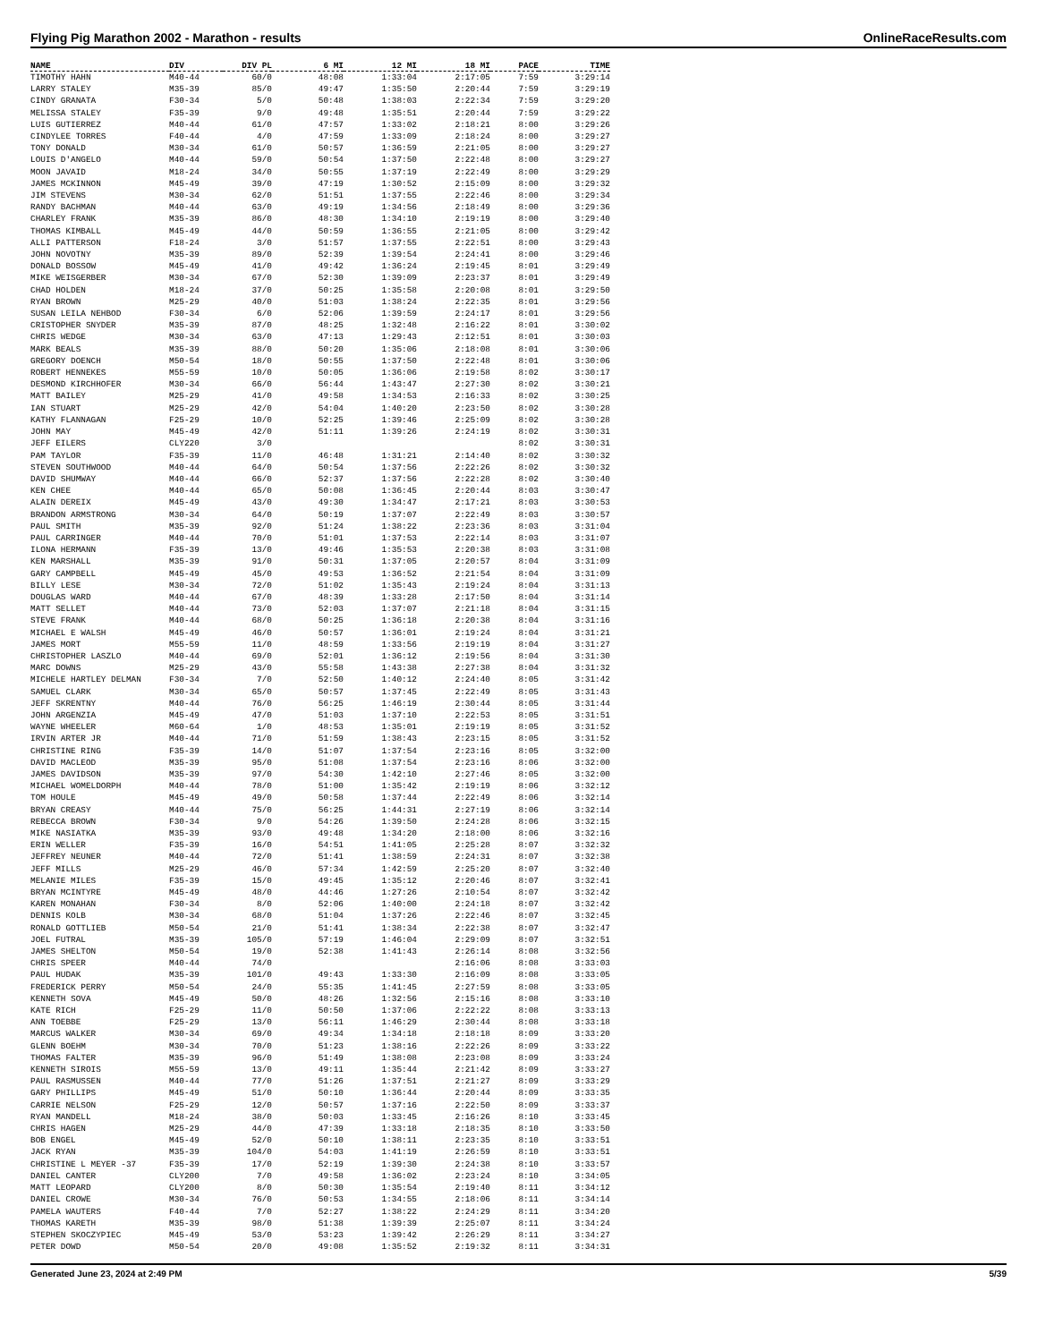Flying Pig Marathon 2002 - Marathon - results OnlineRaceResults.com
| NAME | DIV | DIV PL | 6 MI | 12 MI | 18 MI | PACE | TIME |
| --- | --- | --- | --- | --- | --- | --- | --- |
| TIMOTHY HAHN | M40-44 | 60/0 | 48:08 | 1:33:04 | 2:17:05 | 7:59 | 3:29:14 |
| LARRY STALEY | M35-39 | 85/0 | 49:47 | 1:35:50 | 2:20:44 | 7:59 | 3:29:19 |
| CINDY GRANATA | F30-34 | 5/0 | 50:48 | 1:38:03 | 2:22:34 | 7:59 | 3:29:20 |
| MELISSA STALEY | F35-39 | 9/0 | 49:48 | 1:35:51 | 2:20:44 | 7:59 | 3:29:22 |
| LUIS GUTIERREZ | M40-44 | 61/0 | 47:57 | 1:33:02 | 2:18:21 | 8:00 | 3:29:26 |
| CINDYLEE TORRES | F40-44 | 4/0 | 47:59 | 1:33:09 | 2:18:24 | 8:00 | 3:29:27 |
| TONY DONALD | M30-34 | 61/0 | 50:57 | 1:36:59 | 2:21:05 | 8:00 | 3:29:27 |
| LOUIS D'ANGELO | M40-44 | 59/0 | 50:54 | 1:37:50 | 2:22:48 | 8:00 | 3:29:27 |
| MOON JAVAID | M18-24 | 34/0 | 50:55 | 1:37:19 | 2:22:49 | 8:00 | 3:29:29 |
| JAMES MCKINNON | M45-49 | 39/0 | 47:19 | 1:30:52 | 2:15:09 | 8:00 | 3:29:32 |
| JIM STEVENS | M30-34 | 62/0 | 51:51 | 1:37:55 | 2:22:46 | 8:00 | 3:29:34 |
| RANDY BACHMAN | M40-44 | 63/0 | 49:19 | 1:34:56 | 2:18:49 | 8:00 | 3:29:36 |
| CHARLEY FRANK | M35-39 | 86/0 | 48:30 | 1:34:10 | 2:19:19 | 8:00 | 3:29:40 |
| THOMAS KIMBALL | M45-49 | 44/0 | 50:59 | 1:36:55 | 2:21:05 | 8:00 | 3:29:42 |
| ALLI PATTERSON | F18-24 | 3/0 | 51:57 | 1:37:55 | 2:22:51 | 8:00 | 3:29:43 |
| JOHN NOVOTNY | M35-39 | 89/0 | 52:39 | 1:39:54 | 2:24:41 | 8:00 | 3:29:46 |
| DONALD BOSSOW | M45-49 | 41/0 | 49:42 | 1:36:24 | 2:19:45 | 8:01 | 3:29:49 |
| MIKE WEISGERBER | M30-34 | 67/0 | 52:30 | 1:39:09 | 2:23:37 | 8:01 | 3:29:49 |
| CHAD HOLDEN | M18-24 | 37/0 | 50:25 | 1:35:58 | 2:20:08 | 8:01 | 3:29:50 |
| RYAN BROWN | M25-29 | 40/0 | 51:03 | 1:38:24 | 2:22:35 | 8:01 | 3:29:56 |
| SUSAN LEILA NEHBOD | F30-34 | 6/0 | 52:06 | 1:39:59 | 2:24:17 | 8:01 | 3:29:56 |
| CRISTOPHER SNYDER | M35-39 | 87/0 | 48:25 | 1:32:48 | 2:16:22 | 8:01 | 3:30:02 |
| CHRIS WEDGE | M30-34 | 63/0 | 47:13 | 1:29:43 | 2:12:51 | 8:01 | 3:30:03 |
| MARK BEALS | M35-39 | 88/0 | 50:20 | 1:35:06 | 2:18:08 | 8:01 | 3:30:06 |
| GREGORY DOENCH | M50-54 | 18/0 | 50:55 | 1:37:50 | 2:22:48 | 8:01 | 3:30:06 |
| ROBERT HENNEKES | M55-59 | 10/0 | 50:05 | 1:36:06 | 2:19:58 | 8:02 | 3:30:17 |
| DESMOND KIRCHHOFER | M30-34 | 66/0 | 56:44 | 1:43:47 | 2:27:30 | 8:02 | 3:30:21 |
| MATT BAILEY | M25-29 | 41/0 | 49:58 | 1:34:53 | 2:16:33 | 8:02 | 3:30:25 |
| IAN STUART | M25-29 | 42/0 | 54:04 | 1:40:20 | 2:23:50 | 8:02 | 3:30:28 |
| KATHY FLANNAGAN | F25-29 | 10/0 | 52:25 | 1:39:46 | 2:25:09 | 8:02 | 3:30:28 |
| JOHN MAY | M45-49 | 42/0 | 51:11 | 1:39:26 | 2:24:19 | 8:02 | 3:30:31 |
| JEFF EILERS | CLY220 | 3/0 | | | | 8:02 | 3:30:31 |
| PAM TAYLOR | F35-39 | 11/0 | 46:48 | 1:31:21 | 2:14:40 | 8:02 | 3:30:32 |
| STEVEN SOUTHWOOD | M40-44 | 64/0 | 50:54 | 1:37:56 | 2:22:26 | 8:02 | 3:30:32 |
| DAVID SHUMWAY | M40-44 | 66/0 | 52:37 | 1:37:56 | 2:22:28 | 8:02 | 3:30:40 |
| KEN CHEE | M40-44 | 65/0 | 50:08 | 1:36:45 | 2:20:44 | 8:03 | 3:30:47 |
| ALAIN DEREIX | M45-49 | 43/0 | 49:30 | 1:34:47 | 2:17:21 | 8:03 | 3:30:53 |
| BRANDON ARMSTRONG | M30-34 | 64/0 | 50:19 | 1:37:07 | 2:22:49 | 8:03 | 3:30:57 |
| PAUL SMITH | M35-39 | 92/0 | 51:24 | 1:38:22 | 2:23:36 | 8:03 | 3:31:04 |
| PAUL CARRINGER | M40-44 | 70/0 | 51:01 | 1:37:53 | 2:22:14 | 8:03 | 3:31:07 |
| ILONA HERMANN | F35-39 | 13/0 | 49:46 | 1:35:53 | 2:20:38 | 8:03 | 3:31:08 |
| KEN MARSHALL | M35-39 | 91/0 | 50:31 | 1:37:05 | 2:20:57 | 8:04 | 3:31:09 |
| GARY CAMPBELL | M45-49 | 45/0 | 49:53 | 1:36:52 | 2:21:54 | 8:04 | 3:31:09 |
| BILLY LESE | M30-34 | 72/0 | 51:02 | 1:35:43 | 2:19:24 | 8:04 | 3:31:13 |
| DOUGLAS WARD | M40-44 | 67/0 | 48:39 | 1:33:28 | 2:17:50 | 8:04 | 3:31:14 |
| MATT SELLET | M40-44 | 73/0 | 52:03 | 1:37:07 | 2:21:18 | 8:04 | 3:31:15 |
| STEVE FRANK | M40-44 | 68/0 | 50:25 | 1:36:18 | 2:20:38 | 8:04 | 3:31:16 |
| MICHAEL E WALSH | M45-49 | 46/0 | 50:57 | 1:36:01 | 2:19:24 | 8:04 | 3:31:21 |
| JAMES MORT | M55-59 | 11/0 | 48:59 | 1:33:56 | 2:19:19 | 8:04 | 3:31:27 |
| CHRISTOPHER LASZLO | M40-44 | 69/0 | 52:01 | 1:36:12 | 2:19:56 | 8:04 | 3:31:30 |
| MARC DOWNS | M25-29 | 43/0 | 55:58 | 1:43:38 | 2:27:38 | 8:04 | 3:31:32 |
| MICHELE HARTLEY DELMAN | F30-34 | 7/0 | 52:50 | 1:40:12 | 2:24:40 | 8:05 | 3:31:42 |
| SAMUEL CLARK | M30-34 | 65/0 | 50:57 | 1:37:45 | 2:22:49 | 8:05 | 3:31:43 |
| JEFF SKRENTNY | M40-44 | 76/0 | 56:25 | 1:46:19 | 2:30:44 | 8:05 | 3:31:44 |
| JOHN ARGENZIA | M45-49 | 47/0 | 51:03 | 1:37:10 | 2:22:53 | 8:05 | 3:31:51 |
| WAYNE WHEELER | M60-64 | 1/0 | 48:53 | 1:35:01 | 2:19:19 | 8:05 | 3:31:52 |
| IRVIN ARTER JR | M40-44 | 71/0 | 51:59 | 1:38:43 | 2:23:15 | 8:05 | 3:31:52 |
| CHRISTINE RING | F35-39 | 14/0 | 51:07 | 1:37:54 | 2:23:16 | 8:05 | 3:32:00 |
| DAVID MACLEOD | M35-39 | 95/0 | 51:08 | 1:37:54 | 2:23:16 | 8:06 | 3:32:00 |
| JAMES DAVIDSON | M35-39 | 97/0 | 54:30 | 1:42:10 | 2:27:46 | 8:05 | 3:32:00 |
| MICHAEL WOMELDORPH | M40-44 | 78/0 | 51:00 | 1:35:42 | 2:19:19 | 8:06 | 3:32:12 |
| TOM HOULE | M45-49 | 49/0 | 50:58 | 1:37:44 | 2:22:49 | 8:06 | 3:32:14 |
| BRYAN CREASY | M40-44 | 75/0 | 56:25 | 1:44:31 | 2:27:19 | 8:06 | 3:32:14 |
| REBECCA BROWN | F30-34 | 9/0 | 54:26 | 1:39:50 | 2:24:28 | 8:06 | 3:32:15 |
| MIKE NASIATKA | M35-39 | 93/0 | 49:48 | 1:34:20 | 2:18:00 | 8:06 | 3:32:16 |
| ERIN WELLER | F35-39 | 16/0 | 54:51 | 1:41:05 | 2:25:28 | 8:07 | 3:32:32 |
| JEFFREY NEUNER | M40-44 | 72/0 | 51:41 | 1:38:59 | 2:24:31 | 8:07 | 3:32:38 |
| JEFF MILLS | M25-29 | 46/0 | 57:34 | 1:42:59 | 2:25:20 | 8:07 | 3:32:40 |
| MELANIE MILES | F35-39 | 15/0 | 49:45 | 1:35:12 | 2:20:46 | 8:07 | 3:32:41 |
| BRYAN MCINTYRE | M45-49 | 48/0 | 44:46 | 1:27:26 | 2:10:54 | 8:07 | 3:32:42 |
| KAREN MONAHAN | F30-34 | 8/0 | 52:06 | 1:40:00 | 2:24:18 | 8:07 | 3:32:42 |
| DENNIS KOLB | M30-34 | 68/0 | 51:04 | 1:37:26 | 2:22:46 | 8:07 | 3:32:45 |
| RONALD GOTTLIEB | M50-54 | 21/0 | 51:41 | 1:38:34 | 2:22:38 | 8:07 | 3:32:47 |
| JOEL FUTRAL | M35-39 | 105/0 | 57:19 | 1:46:04 | 2:29:09 | 8:07 | 3:32:51 |
| JAMES SHELTON | M50-54 | 19/0 | 52:38 | 1:41:43 | 2:26:14 | 8:08 | 3:32:56 |
| CHRIS SPEER | M40-44 | 74/0 | | | 2:16:06 | 8:08 | 3:33:03 |
| PAUL HUDAK | M35-39 | 101/0 | 49:43 | 1:33:30 | 2:16:09 | 8:08 | 3:33:05 |
| FREDERICK PERRY | M50-54 | 24/0 | 55:35 | 1:41:45 | 2:27:59 | 8:08 | 3:33:05 |
| KENNETH SOVA | M45-49 | 50/0 | 48:26 | 1:32:56 | 2:15:16 | 8:08 | 3:33:10 |
| KATE RICH | F25-29 | 11/0 | 50:50 | 1:37:06 | 2:22:22 | 8:08 | 3:33:13 |
| ANN TOEBBE | F25-29 | 13/0 | 56:11 | 1:46:29 | 2:30:44 | 8:08 | 3:33:18 |
| MARCUS WALKER | M30-34 | 69/0 | 49:34 | 1:34:18 | 2:18:18 | 8:09 | 3:33:20 |
| GLENN BOEHM | M30-34 | 70/0 | 51:23 | 1:38:16 | 2:22:26 | 8:09 | 3:33:22 |
| THOMAS FALTER | M35-39 | 96/0 | 51:49 | 1:38:08 | 2:23:08 | 8:09 | 3:33:24 |
| KENNETH SIROIS | M55-59 | 13/0 | 49:11 | 1:35:44 | 2:21:42 | 8:09 | 3:33:27 |
| PAUL RASMUSSEN | M40-44 | 77/0 | 51:26 | 1:37:51 | 2:21:27 | 8:09 | 3:33:29 |
| GARY PHILLIPS | M45-49 | 51/0 | 50:10 | 1:36:44 | 2:20:44 | 8:09 | 3:33:35 |
| CARRIE NELSON | F25-29 | 12/0 | 50:57 | 1:37:16 | 2:22:50 | 8:09 | 3:33:37 |
| RYAN MANDELL | M18-24 | 38/0 | 50:03 | 1:33:45 | 2:16:26 | 8:10 | 3:33:45 |
| CHRIS HAGEN | M25-29 | 44/0 | 47:39 | 1:33:18 | 2:18:35 | 8:10 | 3:33:50 |
| BOB ENGEL | M45-49 | 52/0 | 50:10 | 1:38:11 | 2:23:35 | 8:10 | 3:33:51 |
| JACK RYAN | M35-39 | 104/0 | 54:03 | 1:41:19 | 2:26:59 | 8:10 | 3:33:51 |
| CHRISTINE L MEYER -37 | F35-39 | 17/0 | 52:19 | 1:39:30 | 2:24:38 | 8:10 | 3:33:57 |
| DANIEL CANTER | CLY200 | 7/0 | 49:58 | 1:36:02 | 2:23:24 | 8:10 | 3:34:05 |
| MATT LEOPARD | CLY200 | 8/0 | 50:30 | 1:35:54 | 2:19:40 | 8:11 | 3:34:12 |
| DANIEL CROWE | M30-34 | 76/0 | 50:53 | 1:34:55 | 2:18:06 | 8:11 | 3:34:14 |
| PAMELA WAUTERS | F40-44 | 7/0 | 52:27 | 1:38:22 | 2:24:29 | 8:11 | 3:34:20 |
| THOMAS KARETH | M35-39 | 98/0 | 51:38 | 1:39:39 | 2:25:07 | 8:11 | 3:34:24 |
| STEPHEN SKOCZYPIEC | M45-49 | 53/0 | 53:23 | 1:39:42 | 2:26:29 | 8:11 | 3:34:27 |
| PETER DOWD | M50-54 | 20/0 | 49:08 | 1:35:52 | 2:19:32 | 8:11 | 3:34:31 |
Generated June 23, 2024 at 2:49 PM 5/39